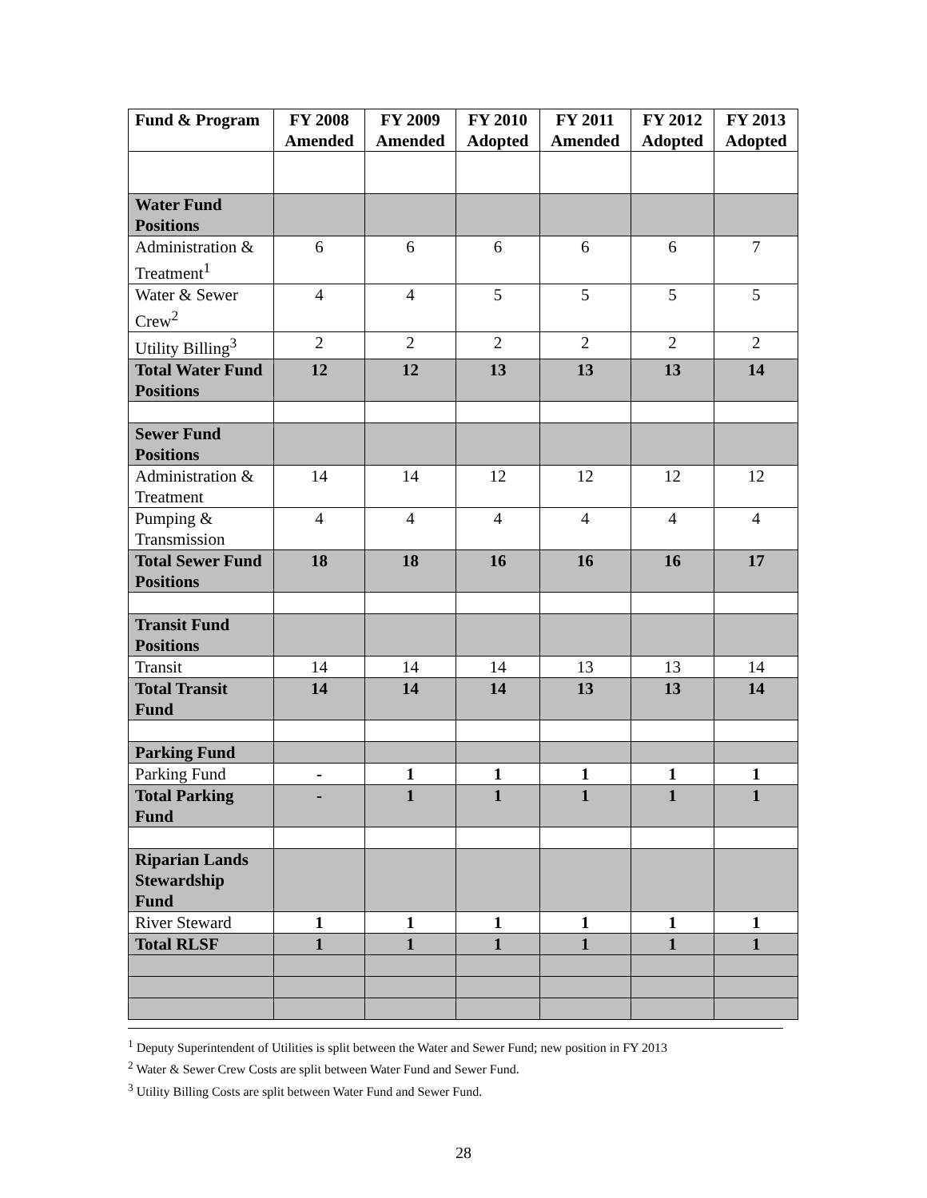| Fund & Program | FY 2008 Amended | FY 2009 Amended | FY 2010 Adopted | FY 2011 Amended | FY 2012 Adopted | FY 2013 Adopted |
| --- | --- | --- | --- | --- | --- | --- |
| Water Fund Positions | | | | | | |
| Administration & Treatment<sup>1</sup> | 6 | 6 | 6 | 6 | 6 | 7 |
| Water & Sewer Crew<sup>2</sup> | 4 | 4 | 5 | 5 | 5 | 5 |
| Utility Billing<sup>3</sup> | 2 | 2 | 2 | 2 | 2 | 2 |
| Total Water Fund Positions | 12 | 12 | 13 | 13 | 13 | 14 |
| Sewer Fund Positions | | | | | | |
| Administration & Treatment | 14 | 14 | 12 | 12 | 12 | 12 |
| Pumping & Transmission | 4 | 4 | 4 | 4 | 4 | 4 |
| Total Sewer Fund Positions | 18 | 18 | 16 | 16 | 16 | 17 |
| Transit Fund Positions | | | | | | |
| Transit | 14 | 14 | 14 | 13 | 13 | 14 |
| Total Transit Fund | 14 | 14 | 14 | 13 | 13 | 14 |
| Parking Fund | | | | | | |
| Parking Fund | - | 1 | 1 | 1 | 1 | 1 |
| Total Parking Fund | - | 1 | 1 | 1 | 1 | 1 |
| Riparian Lands Stewardship Fund | | | | | | |
| River Steward | 1 | 1 | 1 | 1 | 1 | 1 |
| Total RLSF | 1 | 1 | 1 | 1 | 1 | 1 |
<sup>1</sup> Deputy Superintendent of Utilities is split between the Water and Sewer Fund; new position in FY 2013
<sup>2</sup> Water & Sewer Crew Costs are split between Water Fund and Sewer Fund.
<sup>3</sup> Utility Billing Costs are split between Water Fund and Sewer Fund.
28